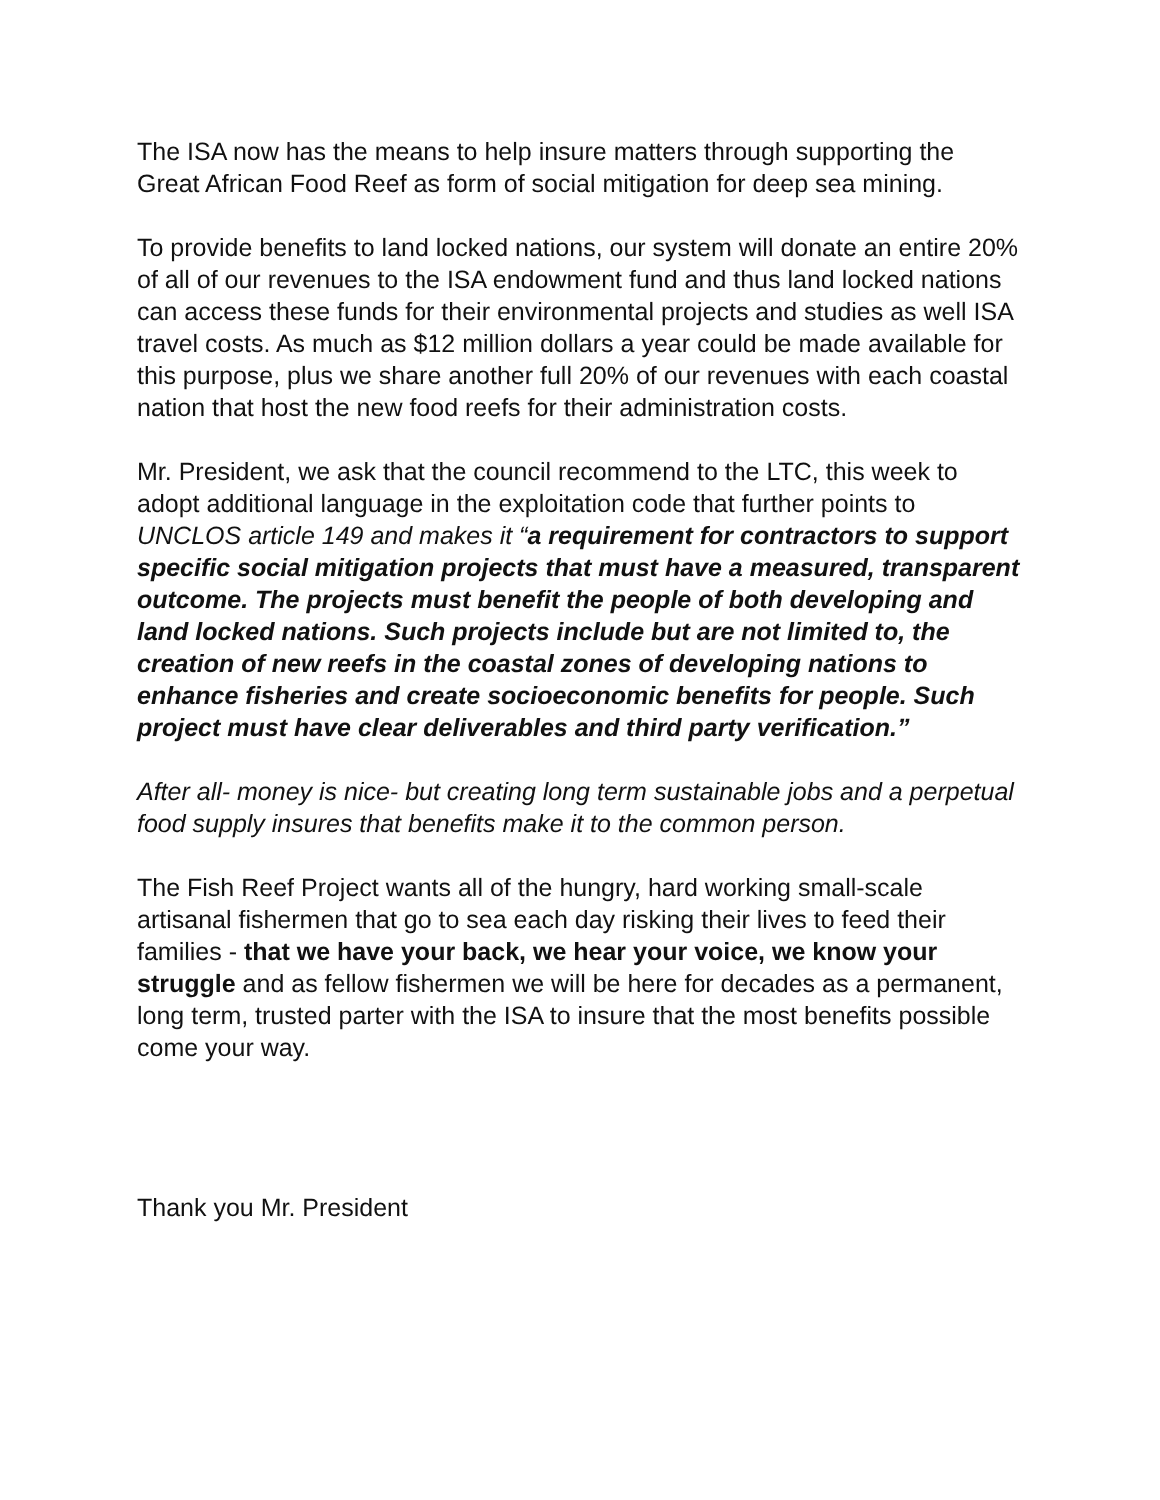The ISA now has the means to help insure matters through supporting the Great African Food Reef as form of social mitigation for deep sea mining.
To provide benefits to land locked nations, our system will donate an entire 20% of all of our revenues to the ISA endowment fund and thus land locked nations can access these funds for their environmental projects and studies as well ISA travel costs. As much as $12 million dollars a year could be made available for this purpose, plus we share another full 20% of our revenues with each coastal nation that host the new food reefs for their administration costs.
Mr. President, we ask that the council recommend to the LTC, this week to adopt additional language in the exploitation code that further points to UNCLOS article 149 and makes it “a requirement for contractors to support specific social mitigation projects that must have a measured, transparent outcome. The projects must benefit the people of both developing and land locked nations. Such projects include but are not limited to, the creation of new reefs in the coastal zones of developing nations to enhance fisheries and create socioeconomic benefits for people. Such project must have clear deliverables and third party verification.”
After all- money is nice- but creating long term sustainable jobs and a perpetual food supply insures that benefits make it to the common person.
The Fish Reef Project wants all of the hungry, hard working small-scale artisanal fishermen that go to sea each day risking their lives to feed their families - that we have your back, we hear your voice, we know your struggle and as fellow fishermen we will be here for decades as a permanent, long term, trusted parter with the ISA to insure that the most benefits possible come your way.
Thank you Mr. President